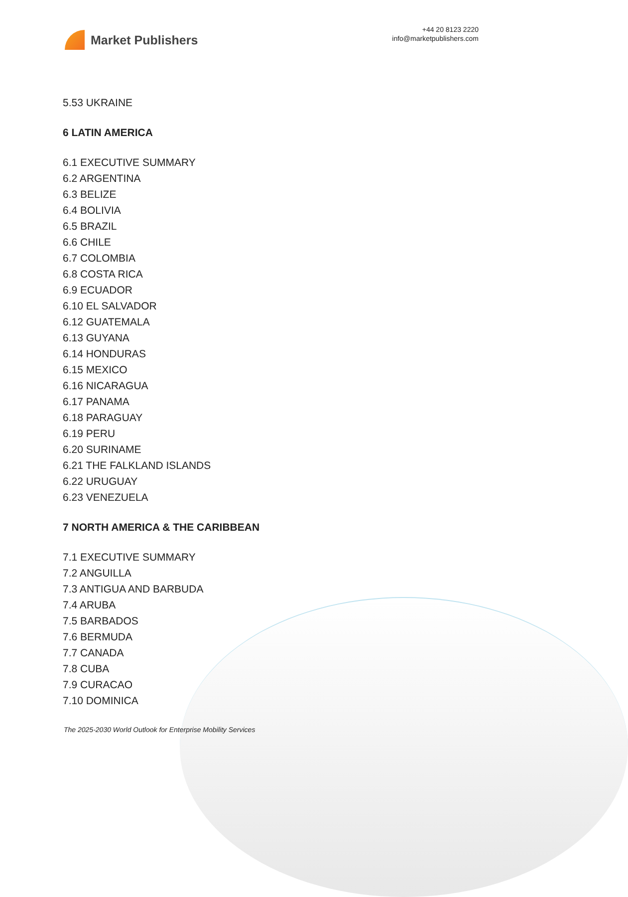Market Publishers
+44 20 8123 2220
info@marketpublishers.com
5.53 UKRAINE
6 LATIN AMERICA
6.1 EXECUTIVE SUMMARY
6.2 ARGENTINA
6.3 BELIZE
6.4 BOLIVIA
6.5 BRAZIL
6.6 CHILE
6.7 COLOMBIA
6.8 COSTA RICA
6.9 ECUADOR
6.10 EL SALVADOR
6.12 GUATEMALA
6.13 GUYANA
6.14 HONDURAS
6.15 MEXICO
6.16 NICARAGUA
6.17 PANAMA
6.18 PARAGUAY
6.19 PERU
6.20 SURINAME
6.21 THE FALKLAND ISLANDS
6.22 URUGUAY
6.23 VENEZUELA
7 NORTH AMERICA & THE CARIBBEAN
7.1 EXECUTIVE SUMMARY
7.2 ANGUILLA
7.3 ANTIGUA AND BARBUDA
7.4 ARUBA
7.5 BARBADOS
7.6 BERMUDA
7.7 CANADA
7.8 CUBA
7.9 CURACAO
7.10 DOMINICA
The 2025-2030 World Outlook for Enterprise Mobility Services